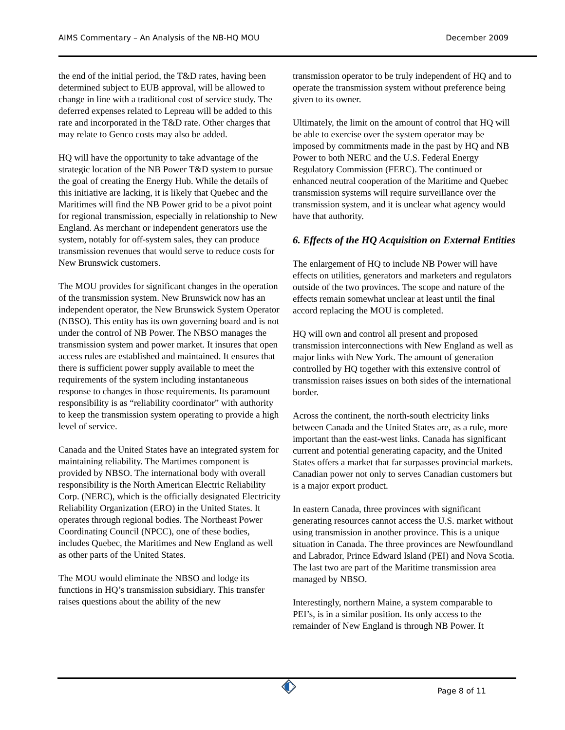AIMS Commentary – An Analysis of the NB-HQ MOU December 2009
the end of the initial period, the T&D rates, having been determined subject to EUB approval, will be allowed to change in line with a traditional cost of service study. The deferred expenses related to Lepreau will be added to this rate and incorporated in the T&D rate. Other charges that may relate to Genco costs may also be added.
HQ will have the opportunity to take advantage of the strategic location of the NB Power T&D system to pursue the goal of creating the Energy Hub. While the details of this initiative are lacking, it is likely that Quebec and the Maritimes will find the NB Power grid to be a pivot point for regional transmission, especially in relationship to New England. As merchant or independent generators use the system, notably for off-system sales, they can produce transmission revenues that would serve to reduce costs for New Brunswick customers.
The MOU provides for significant changes in the operation of the transmission system. New Brunswick now has an independent operator, the New Brunswick System Operator (NBSO). This entity has its own governing board and is not under the control of NB Power. The NBSO manages the transmission system and power market. It insures that open access rules are established and maintained. It ensures that there is sufficient power supply available to meet the requirements of the system including instantaneous response to changes in those requirements. Its paramount responsibility is as “reliability coordinator” with authority to keep the transmission system operating to provide a high level of service.
Canada and the United States have an integrated system for maintaining reliability. The Martimes component is provided by NBSO. The international body with overall responsibility is the North American Electric Reliability Corp. (NERC), which is the officially designated Electricity Reliability Organization (ERO) in the United States. It operates through regional bodies. The Northeast Power Coordinating Council (NPCC), one of these bodies, includes Quebec, the Maritimes and New England as well as other parts of the United States.
The MOU would eliminate the NBSO and lodge its functions in HQ’s transmission subsidiary. This transfer raises questions about the ability of the new
transmission operator to be truly independent of HQ and to operate the transmission system without preference being given to its owner.
Ultimately, the limit on the amount of control that HQ will be able to exercise over the system operator may be imposed by commitments made in the past by HQ and NB Power to both NERC and the U.S. Federal Energy Regulatory Commission (FERC). The continued or enhanced neutral cooperation of the Maritime and Quebec transmission systems will require surveillance over the transmission system, and it is unclear what agency would have that authority.
6. Effects of the HQ Acquisition on External Entities
The enlargement of HQ to include NB Power will have effects on utilities, generators and marketers and regulators outside of the two provinces. The scope and nature of the effects remain somewhat unclear at least until the final accord replacing the MOU is completed.
HQ will own and control all present and proposed transmission interconnections with New England as well as major links with New York. The amount of generation controlled by HQ together with this extensive control of transmission raises issues on both sides of the international border.
Across the continent, the north-south electricity links between Canada and the United States are, as a rule, more important than the east-west links. Canada has significant current and potential generating capacity, and the United States offers a market that far surpasses provincial markets. Canadian power not only to serves Canadian customers but is a major export product.
In eastern Canada, three provinces with significant generating resources cannot access the U.S. market without using transmission in another province. This is a unique situation in Canada. The three provinces are Newfoundland and Labrador, Prince Edward Island (PEI) and Nova Scotia. The last two are part of the Maritime transmission area managed by NBSO.
Interestingly, northern Maine, a system comparable to PEI’s, is in a similar position. Its only access to the remainder of New England is through NB Power. It
Page 8 of 11